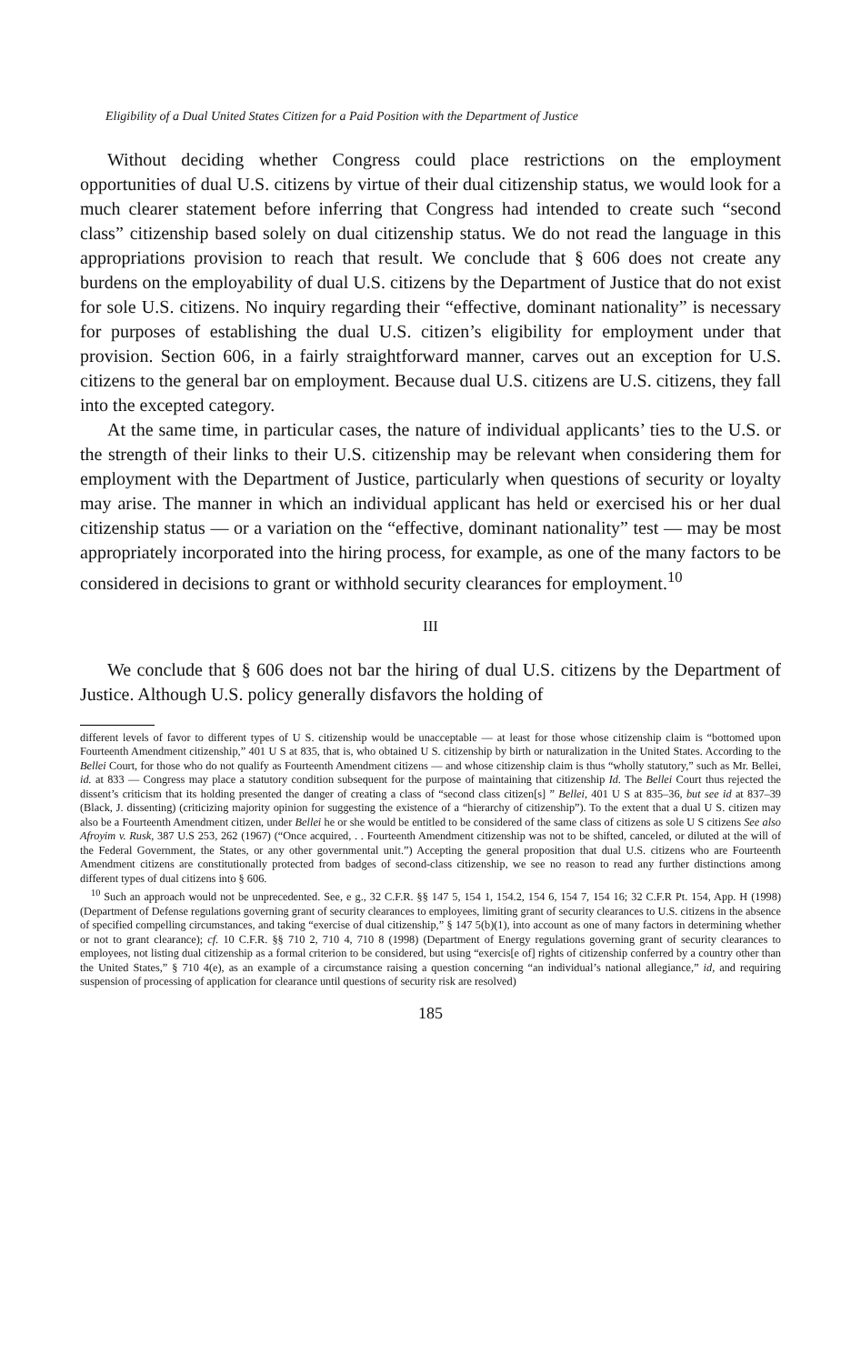Eligibility of a Dual United States Citizen for a Paid Position with the Department of Justice
Without deciding whether Congress could place restrictions on the employment opportunities of dual U.S. citizens by virtue of their dual citizenship status, we would look for a much clearer statement before inferring that Congress had intended to create such “second class” citizenship based solely on dual citizenship status. We do not read the language in this appropriations provision to reach that result. We conclude that § 606 does not create any burdens on the employability of dual U.S. citizens by the Department of Justice that do not exist for sole U.S. citizens. No inquiry regarding their “effective, dominant nationality” is necessary for purposes of establishing the dual U.S. citizen’s eligibility for employment under that provision. Section 606, in a fairly straightforward manner, carves out an exception for U.S. citizens to the general bar on employment. Because dual U.S. citizens are U.S. citizens, they fall into the excepted category.
At the same time, in particular cases, the nature of individual applicants’ ties to the U.S. or the strength of their links to their U.S. citizenship may be relevant when considering them for employment with the Department of Justice, particularly when questions of security or loyalty may arise. The manner in which an individual applicant has held or exercised his or her dual citizenship status — or a variation on the “effective, dominant nationality” test — may be most appropriately incorporated into the hiring process, for example, as one of the many factors to be considered in decisions to grant or withhold security clearances for employment.<sup>10</sup>
III
We conclude that § 606 does not bar the hiring of dual U.S. citizens by the Department of Justice. Although U.S. policy generally disfavors the holding of
different levels of favor to different types of U S. citizenship would be unacceptable — at least for those whose citizenship claim is “bottomed upon Fourteenth Amendment citizenship,” 401 U S at 835, that is, who obtained U S. citizenship by birth or naturalization in the United States. According to the Bellei Court, for those who do not qualify as Fourteenth Amendment citizens — and whose citizenship claim is thus “wholly statutory,” such as Mr. Bellei, id. at 833 — Congress may place a statutory condition subsequent for the purpose of maintaining that citizenship Id. The Bellei Court thus rejected the dissent’s criticism that its holding presented the danger of creating a class of “second class citizen[s] ” Bellei, 401 U S at 835–36, but see id at 837–39 (Black, J. dissenting) (criticizing majority opinion for suggesting the existence of a “hierarchy of citizenship”). To the extent that a dual U S. citizen may also be a Fourteenth Amendment citizen, under Bellei he or she would be entitled to be considered of the same class of citizens as sole U S citizens See also Afroyim v. Rusk, 387 U.S 253, 262 (1967) (“Once acquired, . . Fourteenth Amendment citizenship was not to be shifted, canceled, or diluted at the will of the Federal Government, the States, or any other governmental unit.”) Accepting the general proposition that dual U.S. citizens who are Fourteenth Amendment citizens are constitutionally protected from badges of second-class citizenship, we see no reason to read any further distinctions among different types of dual citizens into § 606.
<sup>10</sup> Such an approach would not be unprecedented. See, e g., 32 C.F.R. §§ 147 5, 154 1, 154.2, 154 6, 154 7, 154 16; 32 C.F.R Pt. 154, App. H (1998) (Department of Defense regulations governing grant of security clearances to employees, limiting grant of security clearances to U.S. citizens in the absence of specified compelling circumstances, and taking “exercise of dual citizenship,” § 147 5(b)(1), into account as one of many factors in determining whether or not to grant clearance); cf. 10 C.F.R. §§ 710 2, 710 4, 710 8 (1998) (Department of Energy regulations governing grant of security clearances to employees, not listing dual citizenship as a formal criterion to be considered, but using “exercis[e of] rights of citizenship conferred by a country other than the United States,” § 710 4(e), as an example of a circumstance raising a question concerning “an individual’s national allegiance,” id, and requiring suspension of processing of application for clearance until questions of security risk are resolved)
185